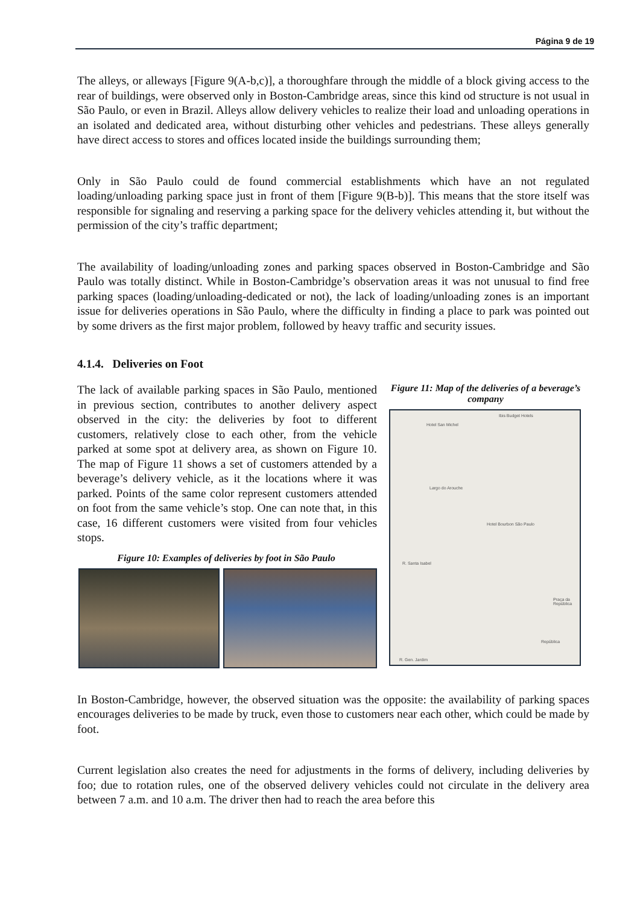Página 9 de 19
The alleys, or alleways [Figure 9(A-b,c)], a thoroughfare through the middle of a block giving access to the rear of buildings, were observed only in Boston-Cambridge areas, since this kind od structure is not usual in São Paulo, or even in Brazil. Alleys allow delivery vehicles to realize their load and unloading operations in an isolated and dedicated area, without disturbing other vehicles and pedestrians. These alleys generally have direct access to stores and offices located inside the buildings surrounding them;
Only in São Paulo could de found commercial establishments which have an not regulated loading/unloading parking space just in front of them [Figure 9(B-b)]. This means that the store itself was responsible for signaling and reserving a parking space for the delivery vehicles attending it, but without the permission of the city’s traffic department;
The availability of loading/unloading zones and parking spaces observed in Boston-Cambridge and São Paulo was totally distinct. While in Boston-Cambridge’s observation areas it was not unusual to find free parking spaces (loading/unloading-dedicated or not), the lack of loading/unloading zones is an important issue for deliveries operations in São Paulo, where the difficulty in finding a place to park was pointed out by some drivers as the first major problem, followed by heavy traffic and security issues.
4.1.4. Deliveries on Foot
The lack of available parking spaces in São Paulo, mentioned in previous section, contributes to another delivery aspect observed in the city: the deliveries by foot to different customers, relatively close to each other, from the vehicle parked at some spot at delivery area, as shown on Figure 10. The map of Figure 11 shows a set of customers attended by a beverage’s delivery vehicle, as it the locations where it was parked. Points of the same color represent customers attended on foot from the same vehicle’s stop. One can note that, in this case, 16 different customers were visited from four vehicles stops.
Figure 10: Examples of deliveries by foot in São Paulo
Figure 11: Map of the deliveries of a beverage’s company
Hotel San Michel
Ibis Budget Hotels
Largo do Arouche
Hotel Bourbon São Paulo
R. Santa Isabel
Praça da República
R. Gen. Jardim
República
In Boston-Cambridge, however, the observed situation was the opposite: the availability of parking spaces encourages deliveries to be made by truck, even those to customers near each other, which could be made by foot.
Current legislation also creates the need for adjustments in the forms of delivery, including deliveries by foo; due to rotation rules, one of the observed delivery vehicles could not circulate in the delivery area between 7 a.m. and 10 a.m. The driver then had to reach the area before this